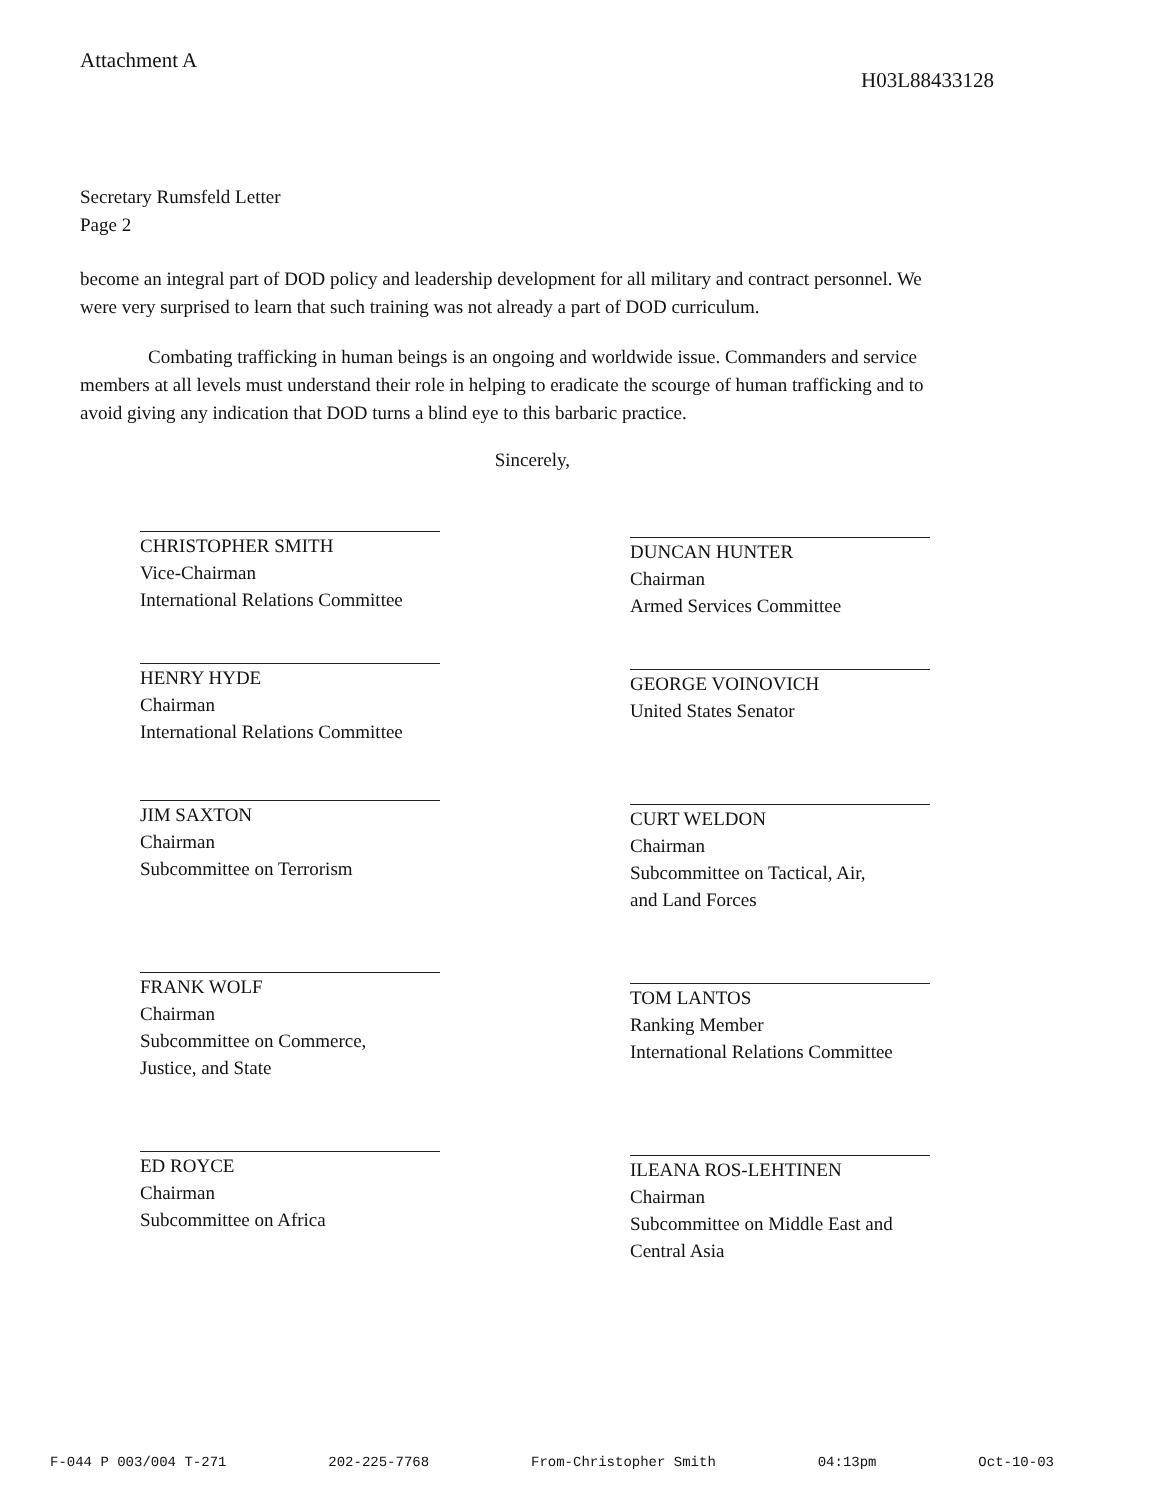Attachment A
H03L88433128
Secretary Rumsfeld Letter
Page 2
become an integral part of DOD policy and leadership development for all military and contract personnel. We were very surprised to learn that such training was not already a part of DOD curriculum.
Combating trafficking in human beings is an ongoing and worldwide issue. Commanders and service members at all levels must understand their role in helping to eradicate the scourge of human trafficking and to avoid giving any indication that DOD turns a blind eye to this barbaric practice.
Sincerely,
CHRISTOPHER SMITH
Vice-Chairman
International Relations Committee
HENRY HYDE
Chairman
International Relations Committee
JIM SAXTON
Chairman
Subcommittee on Terrorism
FRANK WOLF
Chairman
Subcommittee on Commerce,
Justice, and State
ED ROYCE
Chairman
Subcommittee on Africa
DUNCAN HUNTER
Chairman
Armed Services Committee
GEORGE VOINOVICH
United States Senator
CURT WELDON
Chairman
Subcommittee on Tactical, Air,
and Land Forces
TOM LANTOS
Ranking Member
International Relations Committee
ILEANA ROS-LEHTINEN
Chairman
Subcommittee on Middle East and
Central Asia
F-044 P 003/004 T-271 202-225-7768 From-Christopher Smith 04:13pm Oct-10-03